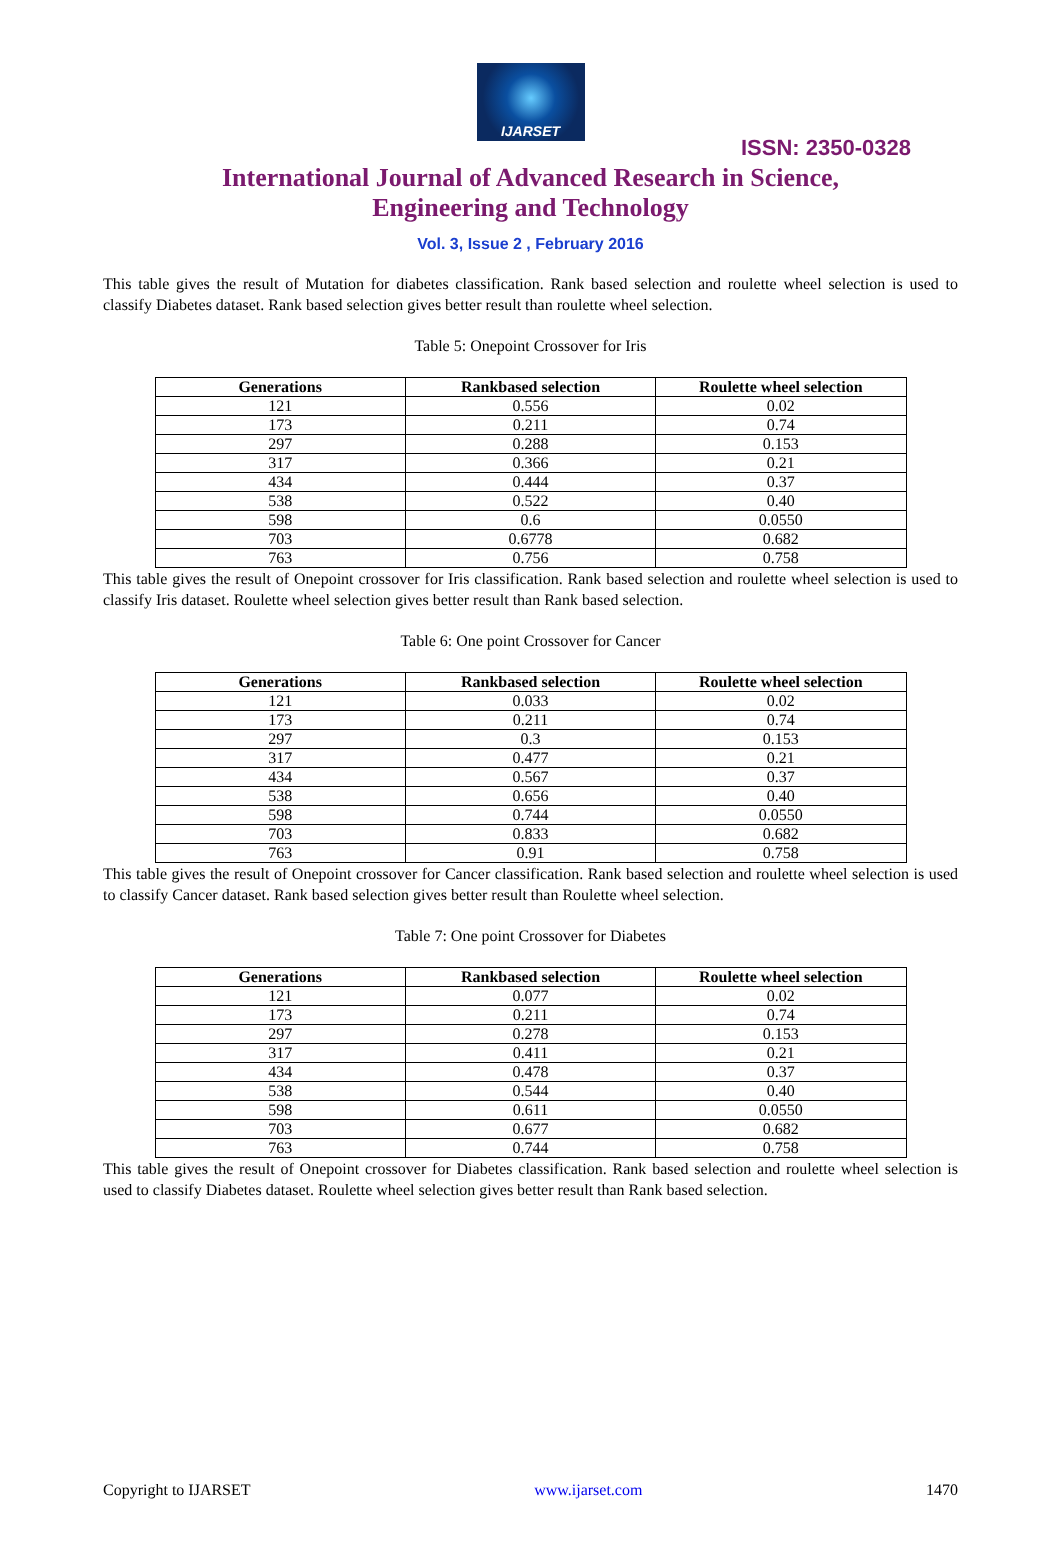IJARSET
ISSN: 2350-0328
International Journal of Advanced Research in Science,
Engineering and Technology
Vol. 3, Issue 2 , February 2016
This table gives the result of Mutation for diabetes classification. Rank based selection and roulette wheel selection is used to classify Diabetes dataset. Rank based selection gives better result than roulette wheel selection.
Table 5: Onepoint Crossover for Iris
| Generations | Rankbased selection | Roulette wheel selection |
| --- | --- | --- |
| 121 | 0.556 | 0.02 |
| 173 | 0.211 | 0.74 |
| 297 | 0.288 | 0.153 |
| 317 | 0.366 | 0.21 |
| 434 | 0.444 | 0.37 |
| 538 | 0.522 | 0.40 |
| 598 | 0.6 | 0.0550 |
| 703 | 0.6778 | 0.682 |
| 763 | 0.756 | 0.758 |
This table gives the result of Onepoint crossover for Iris classification. Rank based selection and roulette wheel selection is used to classify Iris dataset. Roulette wheel selection gives better result than Rank based selection.
Table 6: One point Crossover for Cancer
| Generations | Rankbased selection | Roulette wheel selection |
| --- | --- | --- |
| 121 | 0.033 | 0.02 |
| 173 | 0.211 | 0.74 |
| 297 | 0.3 | 0.153 |
| 317 | 0.477 | 0.21 |
| 434 | 0.567 | 0.37 |
| 538 | 0.656 | 0.40 |
| 598 | 0.744 | 0.0550 |
| 703 | 0.833 | 0.682 |
| 763 | 0.91 | 0.758 |
This table gives the result of Onepoint crossover for Cancer classification. Rank based selection and roulette wheel selection is used to classify Cancer dataset. Rank based selection gives better result than Roulette wheel selection.
Table 7: One point Crossover for Diabetes
| Generations | Rankbased selection | Roulette wheel selection |
| --- | --- | --- |
| 121 | 0.077 | 0.02 |
| 173 | 0.211 | 0.74 |
| 297 | 0.278 | 0.153 |
| 317 | 0.411 | 0.21 |
| 434 | 0.478 | 0.37 |
| 538 | 0.544 | 0.40 |
| 598 | 0.611 | 0.0550 |
| 703 | 0.677 | 0.682 |
| 763 | 0.744 | 0.758 |
This table gives the result of Onepoint crossover for Diabetes classification. Rank based selection and roulette wheel selection is used to classify Diabetes dataset. Roulette wheel selection gives better result than Rank based selection.
Copyright to IJARSET www.ijarset.com 1470